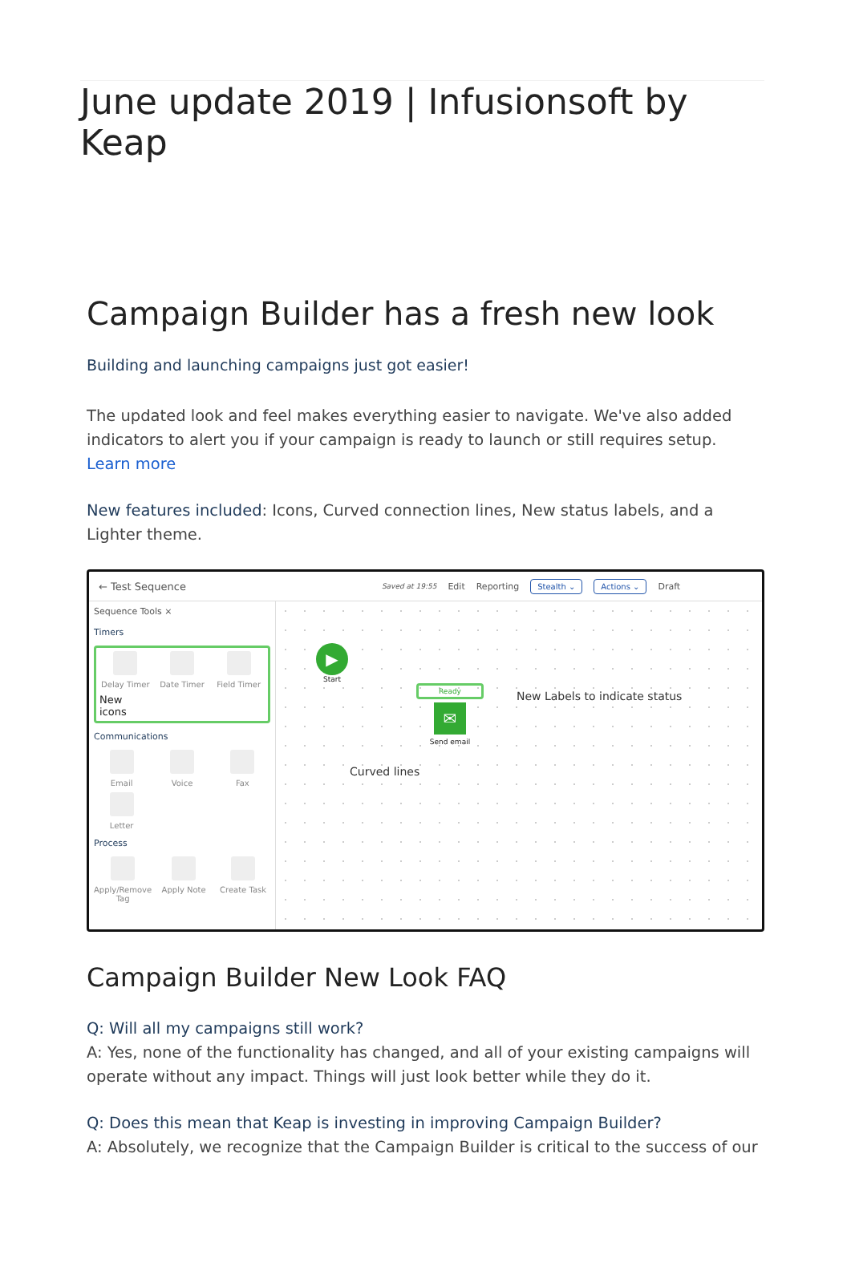June update 2019 | Infusionsoft by Keap
Campaign Builder has a fresh new look
Building and launching campaigns just got easier!
The updated look and feel makes everything easier to navigate. We've also added indicators to alert you if your campaign is ready to launch or still requires setup. Learn more
New features included: Icons, Curved connection lines, New status labels, and a Lighter theme.
← Test Sequence Saved at 19:55 Edit Reporting Stealth ⌄ Actions ⌄ Draft
Sequence Tools ×
Timers
Delay Timer
Date Timer
Field Timer
New icons
Communications
Email
Voice
Fax
Letter
Process
Apply/Remove Tag
Apply Note
Create Task
▶
Start
Ready
✉
Send email
New Labels to indicate status
Curved lines
Campaign Builder New Look FAQ
Q: Will all my campaigns still work?
A: Yes, none of the functionality has changed, and all of your existing campaigns will operate without any impact. Things will just look better while they do it.
Q: Does this mean that Keap is investing in improving Campaign Builder?
A: Absolutely, we recognize that the Campaign Builder is critical to the success of our